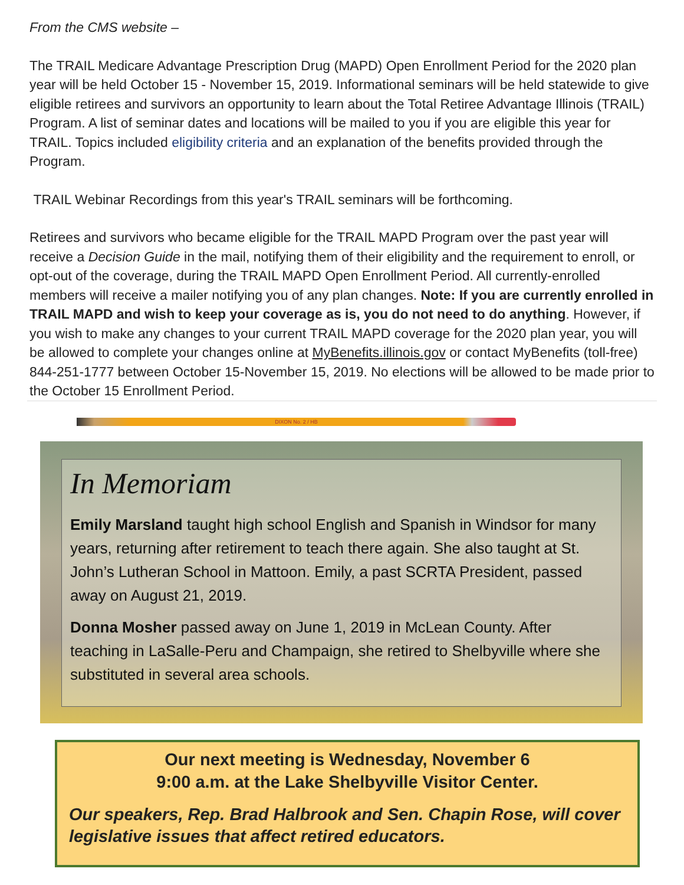From the CMS website –
The TRAIL Medicare Advantage Prescription Drug (MAPD) Open Enrollment Period for the 2020 plan year will be held October 15 - November 15, 2019. Informational seminars will be held statewide to give eligible retirees and survivors an opportunity to learn about the Total Retiree Advantage Illinois (TRAIL) Program. A list of seminar dates and locations will be mailed to you if you are eligible this year for TRAIL. Topics included eligibility criteria and an explanation of the benefits provided through the Program.
TRAIL Webinar Recordings from this year's TRAIL seminars will be forthcoming.
Retirees and survivors who became eligible for the TRAIL MAPD Program over the past year will receive a Decision Guide in the mail, notifying them of their eligibility and the requirement to enroll, or opt-out of the coverage, during the TRAIL MAPD Open Enrollment Period. All currently-enrolled members will receive a mailer notifying you of any plan changes. Note: If you are currently enrolled in TRAIL MAPD and wish to keep your coverage as is, you do not need to do anything. However, if you wish to make any changes to your current TRAIL MAPD coverage for the 2020 plan year, you will be allowed to complete your changes online at MyBenefits.illinois.gov or contact MyBenefits (toll-free) 844-251-1777 between October 15-November 15, 2019. No elections will be allowed to be made prior to the October 15 Enrollment Period.
DIXON No. 2 / HB
In Memoriam
Emily Marsland taught high school English and Spanish in Windsor for many years, returning after retirement to teach there again. She also taught at St. John’s Lutheran School in Mattoon. Emily, a past SCRTA President, passed away on August 21, 2019.
Donna Mosher passed away on June 1, 2019 in McLean County. After teaching in LaSalle-Peru and Champaign, she retired to Shelbyville where she substituted in several area schools.
Our next meeting is Wednesday, November 6
9:00 a.m. at the Lake Shelbyville Visitor Center.
Our speakers, Rep. Brad Halbrook and Sen. Chapin Rose, will cover legislative issues that affect retired educators.